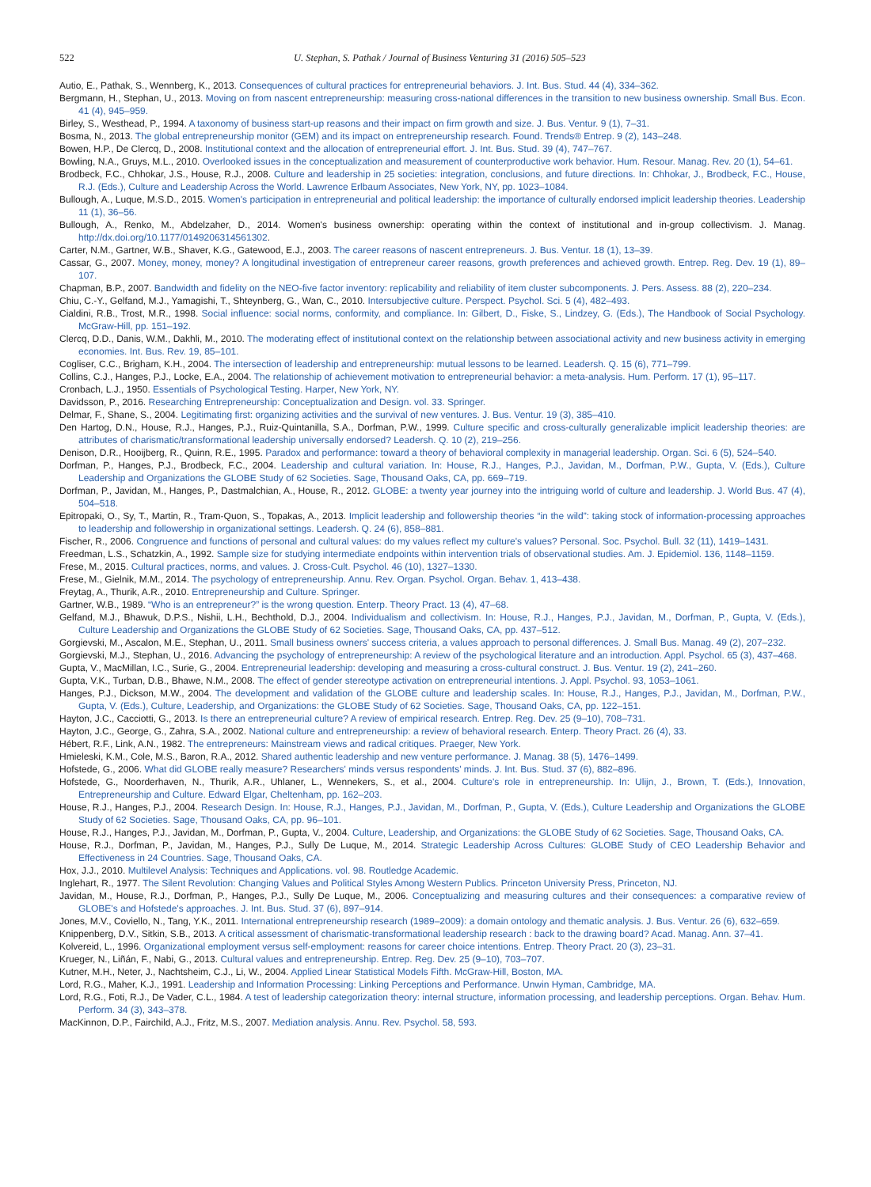522 U. Stephan, S. Pathak / Journal of Business Venturing 31 (2016) 505–523
Autio, E., Pathak, S., Wennberg, K., 2013. Consequences of cultural practices for entrepreneurial behaviors. J. Int. Bus. Stud. 44 (4), 334–362.
Bergmann, H., Stephan, U., 2013. Moving on from nascent entrepreneurship: measuring cross-national differences in the transition to new business ownership. Small Bus. Econ. 41 (4), 945–959.
Birley, S., Westhead, P., 1994. A taxonomy of business start-up reasons and their impact on firm growth and size. J. Bus. Ventur. 9 (1), 7–31.
Bosma, N., 2013. The global entrepreneurship monitor (GEM) and its impact on entrepreneurship research. Found. Trends® Entrep. 9 (2), 143–248.
Bowen, H.P., De Clercq, D., 2008. Institutional context and the allocation of entrepreneurial effort. J. Int. Bus. Stud. 39 (4), 747–767.
Bowling, N.A., Gruys, M.L., 2010. Overlooked issues in the conceptualization and measurement of counterproductive work behavior. Hum. Resour. Manag. Rev. 20 (1), 54–61.
Brodbeck, F.C., Chhokar, J.S., House, R.J., 2008. Culture and leadership in 25 societies: integration, conclusions, and future directions. In: Chhokar, J., Brodbeck, F.C., House, R.J. (Eds.), Culture and Leadership Across the World. Lawrence Erlbaum Associates, New York, NY, pp. 1023–1084.
Bullough, A., Luque, M.S.D., 2015. Women's participation in entrepreneurial and political leadership: the importance of culturally endorsed implicit leadership theories. Leadership 11 (1), 36–56.
Bullough, A., Renko, M., Abdelzaher, D., 2014. Women's business ownership: operating within the context of institutional and in-group collectivism. J. Manag. http://dx.doi.org/10.1177/0149206314561302.
Carter, N.M., Gartner, W.B., Shaver, K.G., Gatewood, E.J., 2003. The career reasons of nascent entrepreneurs. J. Bus. Ventur. 18 (1), 13–39.
Cassar, G., 2007. Money, money, money? A longitudinal investigation of entrepreneur career reasons, growth preferences and achieved growth. Entrep. Reg. Dev. 19 (1), 89–107.
Chapman, B.P., 2007. Bandwidth and fidelity on the NEO-five factor inventory: replicability and reliability of item cluster subcomponents. J. Pers. Assess. 88 (2), 220–234.
Chiu, C.-Y., Gelfand, M.J., Yamagishi, T., Shteynberg, G., Wan, C., 2010. Intersubjective culture. Perspect. Psychol. Sci. 5 (4), 482–493.
Cialdini, R.B., Trost, M.R., 1998. Social influence: social norms, conformity, and compliance. In: Gilbert, D., Fiske, S., Lindzey, G. (Eds.), The Handbook of Social Psychology. McGraw-Hill, pp. 151–192.
Clercq, D.D., Danis, W.M., Dakhli, M., 2010. The moderating effect of institutional context on the relationship between associational activity and new business activity in emerging economies. Int. Bus. Rev. 19, 85–101.
Cogliser, C.C., Brigham, K.H., 2004. The intersection of leadership and entrepreneurship: mutual lessons to be learned. Leadersh. Q. 15 (6), 771–799.
Collins, C.J., Hanges, P.J., Locke, E.A., 2004. The relationship of achievement motivation to entrepreneurial behavior: a meta-analysis. Hum. Perform. 17 (1), 95–117.
Cronbach, L.J., 1950. Essentials of Psychological Testing. Harper, New York, NY.
Davidsson, P., 2016. Researching Entrepreneurship: Conceptualization and Design. vol. 33. Springer.
Delmar, F., Shane, S., 2004. Legitimating first: organizing activities and the survival of new ventures. J. Bus. Ventur. 19 (3), 385–410.
Den Hartog, D.N., House, R.J., Hanges, P.J., Ruiz-Quintanilla, S.A., Dorfman, P.W., 1999. Culture specific and cross-culturally generalizable implicit leadership theories: are attributes of charismatic/transformational leadership universally endorsed? Leadersh. Q. 10 (2), 219–256.
Denison, D.R., Hooijberg, R., Quinn, R.E., 1995. Paradox and performance: toward a theory of behavioral complexity in managerial leadership. Organ. Sci. 6 (5), 524–540.
Dorfman, P., Hanges, P.J., Brodbeck, F.C., 2004. Leadership and cultural variation. In: House, R.J., Hanges, P.J., Javidan, M., Dorfman, P.W., Gupta, V. (Eds.), Culture Leadership and Organizations the GLOBE Study of 62 Societies. Sage, Thousand Oaks, CA, pp. 669–719.
Dorfman, P., Javidan, M., Hanges, P., Dastmalchian, A., House, R., 2012. GLOBE: a twenty year journey into the intriguing world of culture and leadership. J. World Bus. 47 (4), 504–518.
Epitropaki, O., Sy, T., Martin, R., Tram-Quon, S., Topakas, A., 2013. Implicit leadership and followership theories “in the wild”: taking stock of information-processing approaches to leadership and followership in organizational settings. Leadersh. Q. 24 (6), 858–881.
Fischer, R., 2006. Congruence and functions of personal and cultural values: do my values reflect my culture's values? Personal. Soc. Psychol. Bull. 32 (11), 1419–1431.
Freedman, L.S., Schatzkin, A., 1992. Sample size for studying intermediate endpoints within intervention trials of observational studies. Am. J. Epidemiol. 136, 1148–1159.
Frese, M., 2015. Cultural practices, norms, and values. J. Cross-Cult. Psychol. 46 (10), 1327–1330.
Frese, M., Gielnik, M.M., 2014. The psychology of entrepreneurship. Annu. Rev. Organ. Psychol. Organ. Behav. 1, 413–438.
Freytag, A., Thurik, A.R., 2010. Entrepreneurship and Culture. Springer.
Gartner, W.B., 1989. “Who is an entrepreneur?” is the wrong question. Enterp. Theory Pract. 13 (4), 47–68.
Gelfand, M.J., Bhawuk, D.P.S., Nishii, L.H., Bechthold, D.J., 2004. Individualism and collectivism. In: House, R.J., Hanges, P.J., Javidan, M., Dorfman, P., Gupta, V. (Eds.), Culture Leadership and Organizations the GLOBE Study of 62 Societies. Sage, Thousand Oaks, CA, pp. 437–512.
Gorgievski, M., Ascalon, M.E., Stephan, U., 2011. Small business owners' success criteria, a values approach to personal differences. J. Small Bus. Manag. 49 (2), 207–232.
Gorgievski, M.J., Stephan, U., 2016. Advancing the psychology of entrepreneurship: A review of the psychological literature and an introduction. Appl. Psychol. 65 (3), 437–468.
Gupta, V., MacMillan, I.C., Surie, G., 2004. Entrepreneurial leadership: developing and measuring a cross-cultural construct. J. Bus. Ventur. 19 (2), 241–260.
Gupta, V.K., Turban, D.B., Bhawe, N.M., 2008. The effect of gender stereotype activation on entrepreneurial intentions. J. Appl. Psychol. 93, 1053–1061.
Hanges, P.J., Dickson, M.W., 2004. The development and validation of the GLOBE culture and leadership scales. In: House, R.J., Hanges, P.J., Javidan, M., Dorfman, P.W., Gupta, V. (Eds.), Culture, Leadership, and Organizations: the GLOBE Study of 62 Societies. Sage, Thousand Oaks, CA, pp. 122–151.
Hayton, J.C., Cacciotti, G., 2013. Is there an entrepreneurial culture? A review of empirical research. Entrep. Reg. Dev. 25 (9–10), 708–731.
Hayton, J.C., George, G., Zahra, S.A., 2002. National culture and entrepreneurship: a review of behavioral research. Enterp. Theory Pract. 26 (4), 33.
Hébert, R.F., Link, A.N., 1982. The entrepreneurs: Mainstream views and radical critiques. Praeger, New York.
Hmieleski, K.M., Cole, M.S., Baron, R.A., 2012. Shared authentic leadership and new venture performance. J. Manag. 38 (5), 1476–1499.
Hofstede, G., 2006. What did GLOBE really measure? Researchers' minds versus respondents' minds. J. Int. Bus. Stud. 37 (6), 882–896.
Hofstede, G., Noorderhaven, N., Thurik, A.R., Uhlaner, L., Wennekers, S., et al., 2004. Culture's role in entrepreneurship. In: Ulijn, J., Brown, T. (Eds.), Innovation, Entrepreneurship and Culture. Edward Elgar, Cheltenham, pp. 162–203.
House, R.J., Hanges, P.J., 2004. Research Design. In: House, R.J., Hanges, P.J., Javidan, M., Dorfman, P., Gupta, V. (Eds.), Culture Leadership and Organizations the GLOBE Study of 62 Societies. Sage, Thousand Oaks, CA, pp. 96–101.
House, R.J., Hanges, P.J., Javidan, M., Dorfman, P., Gupta, V., 2004. Culture, Leadership, and Organizations: the GLOBE Study of 62 Societies. Sage, Thousand Oaks, CA.
House, R.J., Dorfman, P., Javidan, M., Hanges, P.J., Sully De Luque, M., 2014. Strategic Leadership Across Cultures: GLOBE Study of CEO Leadership Behavior and Effectiveness in 24 Countries. Sage, Thousand Oaks, CA.
Hox, J.J., 2010. Multilevel Analysis: Techniques and Applications. vol. 98. Routledge Academic.
Inglehart, R., 1977. The Silent Revolution: Changing Values and Political Styles Among Western Publics. Princeton University Press, Princeton, NJ.
Javidan, M., House, R.J., Dorfman, P., Hanges, P.J., Sully De Luque, M., 2006. Conceptualizing and measuring cultures and their consequences: a comparative review of GLOBE's and Hofstede's approaches. J. Int. Bus. Stud. 37 (6), 897–914.
Jones, M.V., Coviello, N., Tang, Y.K., 2011. International entrepreneurship research (1989–2009): a domain ontology and thematic analysis. J. Bus. Ventur. 26 (6), 632–659.
Knippenberg, D.V., Sitkin, S.B., 2013. A critical assessment of charismatic-transformational leadership research : back to the drawing board? Acad. Manag. Ann. 37–41.
Kolvereid, L., 1996. Organizational employment versus self-employment: reasons for career choice intentions. Entrep. Theory Pract. 20 (3), 23–31.
Krueger, N., Liñán, F., Nabi, G., 2013. Cultural values and entrepreneurship. Entrep. Reg. Dev. 25 (9–10), 703–707.
Kutner, M.H., Neter, J., Nachtsheim, C.J., Li, W., 2004. Applied Linear Statistical Models Fifth. McGraw-Hill, Boston, MA.
Lord, R.G., Maher, K.J., 1991. Leadership and Information Processing: Linking Perceptions and Performance. Unwin Hyman, Cambridge, MA.
Lord, R.G., Foti, R.J., De Vader, C.L., 1984. A test of leadership categorization theory: internal structure, information processing, and leadership perceptions. Organ. Behav. Hum. Perform. 34 (3), 343–378.
MacKinnon, D.P., Fairchild, A.J., Fritz, M.S., 2007. Mediation analysis. Annu. Rev. Psychol. 58, 593.